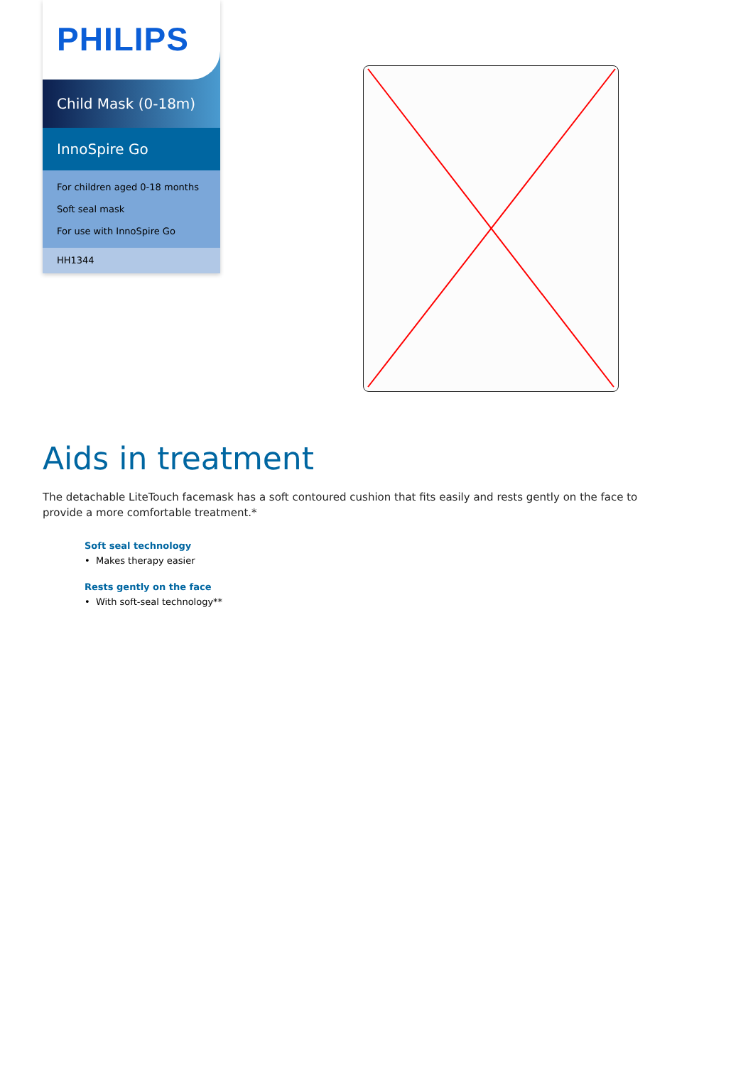PHILIPS
Child Mask (0-18m)
InnoSpire Go
For children aged 0-18 months
Soft seal mask
For use with InnoSpire Go
HH1344
Aids in treatment
The detachable LiteTouch facemask has a soft contoured cushion that fits easily and rests gently on the face to provide a more comfortable treatment.*
Soft seal technology
• Makes therapy easier
Rests gently on the face
• With soft-seal technology**